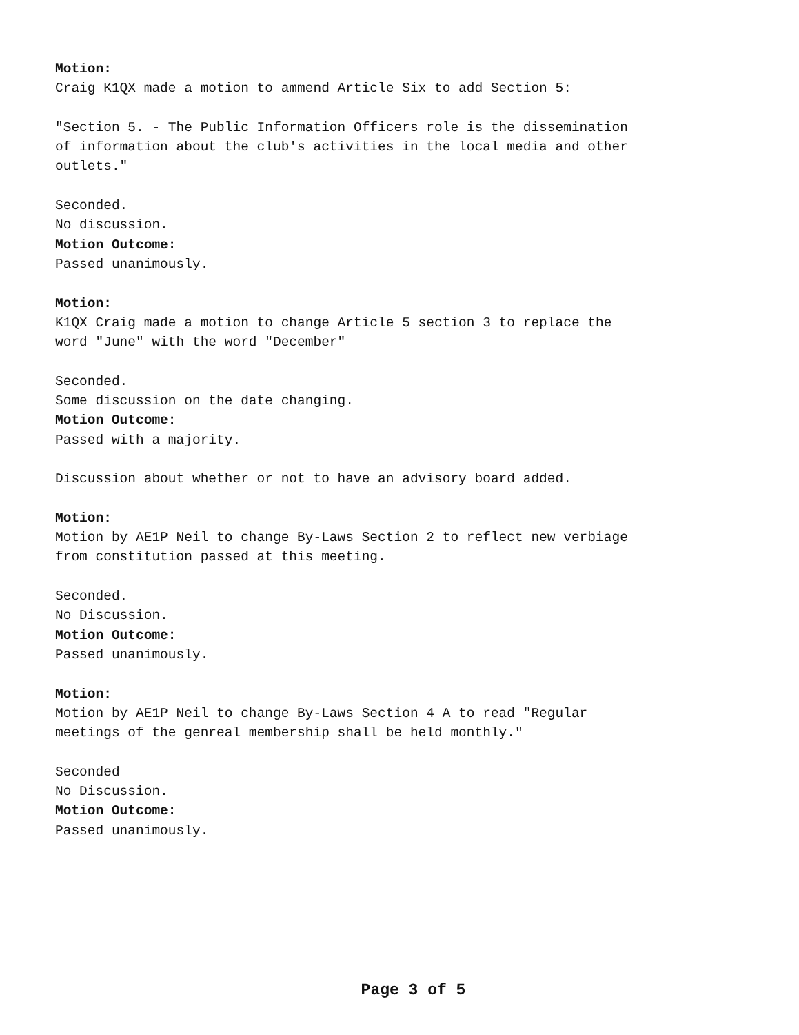Motion: Craig K1QX made a motion to ammend Article Six to add Section 5: "Section 5. - The Public Information Officers role is the dissemination of information about the club's activities in the local media and other outlets." Seconded. No discussion. Motion Outcome: Passed unanimously. Motion: K1QX Craig made a motion to change Article 5 section 3 to replace the word "June" with the word "December" Seconded. Some discussion on the date changing. Motion Outcome: Passed with a majority. Discussion about whether or not to have an advisory board added. Motion: Motion by AE1P Neil to change By-Laws Section 2 to reflect new verbiage from constitution passed at this meeting. Seconded. No Discussion. Motion Outcome: Passed unanimously. Motion: Motion by AE1P Neil to change By-Laws Section 4 A to read "Regular meetings of the genreal membership shall be held monthly." Seconded No Discussion. Motion Outcome: Passed unanimously.
Page 3 of 5